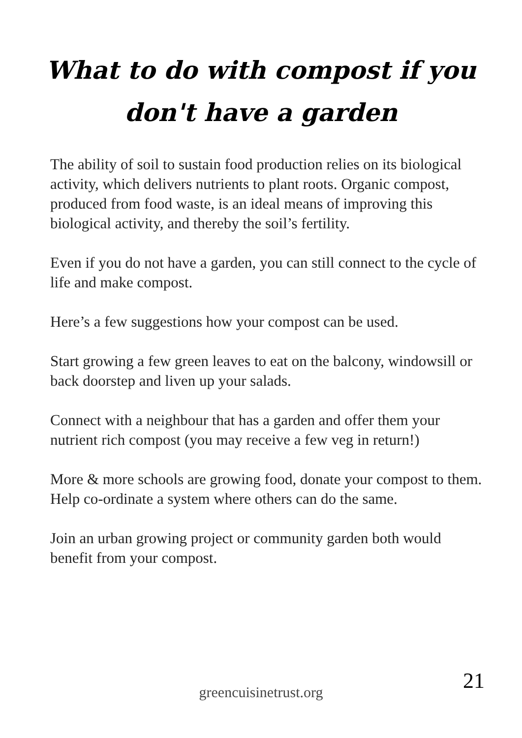What to do with compost if you
don't have a garden
The ability of soil to sustain food production relies on its biological activity, which delivers nutrients to plant roots. Organic compost, produced from food waste, is an ideal means of improving this biological activity, and thereby the soil’s fertility.
Even if you do not have a garden, you can still connect to the cycle of life and make compost.
Here’s a few suggestions how your compost can be used.
Start growing a few green leaves to eat on the balcony, windowsill or back doorstep and liven up your salads.
Connect with a neighbour that has a garden and offer them your nutrient rich compost (you may receive a few veg in return!)
More & more schools are growing food, donate your compost to them. Help co-ordinate a system where others can do the same.
Join an urban growing project or community garden both would benefit from your compost.
21 greencuisinetrust.org